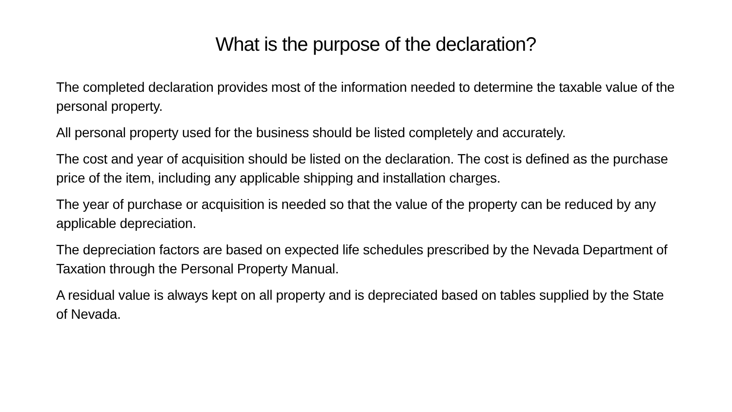What is the purpose of the declaration?
The completed declaration provides most of the information needed to determine the taxable value of the personal property.
All personal property used for the business should be listed completely and accurately.
The cost and year of acquisition should be listed on the declaration. The cost is defined as the purchase price of the item, including any applicable shipping and installation charges.
The year of purchase or acquisition is needed so that the value of the property can be reduced by any applicable depreciation.
The depreciation factors are based on expected life schedules prescribed by the Nevada Department of Taxation through the Personal Property Manual.
A residual value is always kept on all property and is depreciated based on tables supplied by the State of Nevada.